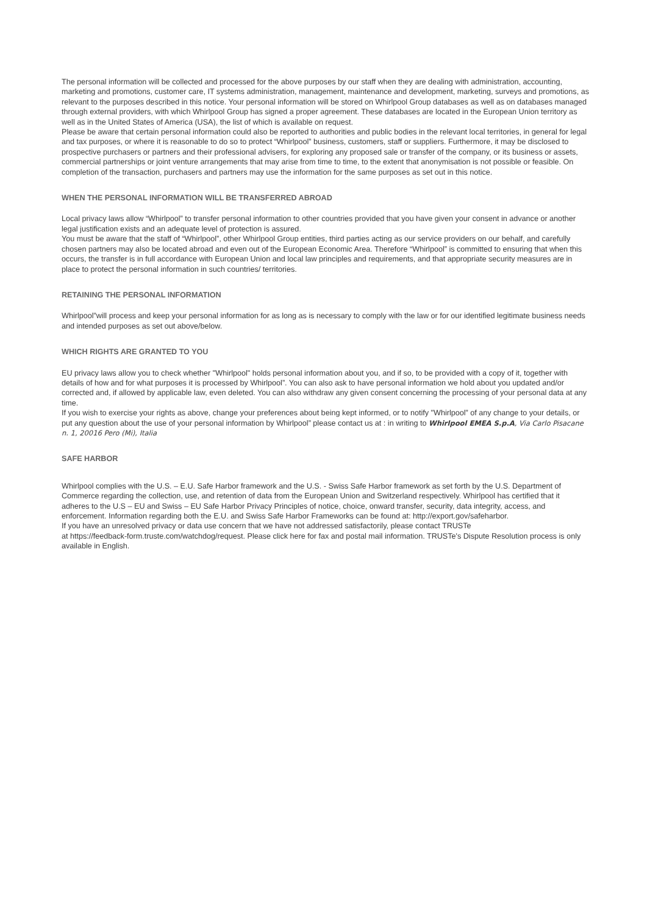The personal information will be collected and processed for the above purposes by our staff when they are dealing with administration, accounting, marketing and promotions, customer care, IT systems administration, management, maintenance and development, marketing, surveys and promotions, as relevant to the purposes described in this notice. Your personal information will be stored on Whirlpool Group databases as well as on databases managed through external providers, with which Whirlpool Group has signed a proper agreement. These databases are located in the European Union territory as well as in the United States of America (USA), the list of which is available on request.
Please be aware that certain personal information could also be reported to authorities and public bodies in the relevant local territories, in general for legal and tax purposes, or where it is reasonable to do so to protect “Whirlpool” business, customers, staff or suppliers. Furthermore, it may be disclosed to prospective purchasers or partners and their professional advisers, for exploring any proposed sale or transfer of the company, or its business or assets, commercial partnerships or joint venture arrangements that may arise from time to time, to the extent that anonymisation is not possible or feasible. On completion of the transaction, purchasers and partners may use the information for the same purposes as set out in this notice.
WHEN THE PERSONAL INFORMATION WILL BE TRANSFERRED ABROAD
Local privacy laws allow “Whirlpool” to transfer personal information to other countries provided that you have given your consent in advance or another legal justification exists and an adequate level of protection is assured.
You must be aware that the staff of “Whirlpool”, other Whirlpool Group entities, third parties acting as our service providers on our behalf, and carefully chosen partners may also be located abroad and even out of the European Economic Area. Therefore “Whirlpool” is committed to ensuring that when this occurs, the transfer is in full accordance with European Union and local law principles and requirements, and that appropriate security measures are in place to protect the personal information in such countries/ territories.
RETAINING THE PERSONAL INFORMATION
Whirlpool”will process and keep your personal information for as long as is necessary to comply with the law or for our identified legitimate business needs and intended purposes as set out above/below.
WHICH RIGHTS ARE GRANTED TO YOU
EU privacy laws allow you to check whether "Whirlpool" holds personal information about you, and if so, to be provided with a copy of it, together with details of how and for what purposes it is processed by Whirlpool”. You can also ask to have personal information we hold about you updated and/or corrected and, if allowed by applicable law, even deleted. You can also withdraw any given consent concerning the processing of your personal data at any time.
If you wish to exercise your rights as above, change your preferences about being kept informed, or to notify "Whirlpool” of any change to your details, or put any question about the use of your personal information by Whirlpool” please contact us at : in writing to Whirlpool EMEA S.p.A, Via Carlo Pisacane n. 1, 20016 Pero (Mi), Italia
SAFE HARBOR
Whirlpool complies with the U.S. – E.U. Safe Harbor framework and the U.S. - Swiss Safe Harbor framework as set forth by the U.S. Department of Commerce regarding the collection, use, and retention of data from the European Union and Switzerland respectively. Whirlpool has certified that it adheres to the U.S – EU and Swiss – EU Safe Harbor Privacy Principles of notice, choice, onward transfer, security, data integrity, access, and enforcement. Information regarding both the E.U. and Swiss Safe Harbor Frameworks can be found at: http://export.gov/safeharbor.
If you have an unresolved privacy or data use concern that we have not addressed satisfactorily, please contact TRUSTe
at https://feedback-form.truste.com/watchdog/request. Please click here for fax and postal mail information. TRUSTe's Dispute Resolution process is only available in English.